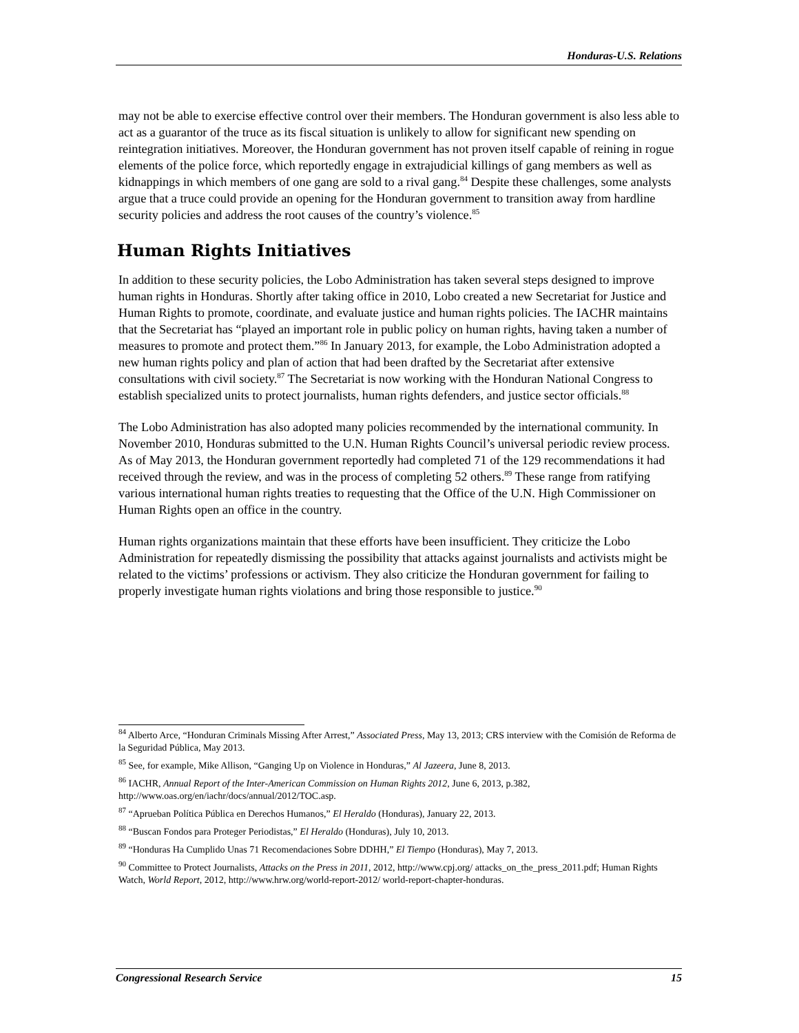Honduras-U.S. Relations
may not be able to exercise effective control over their members. The Honduran government is also less able to act as a guarantor of the truce as its fiscal situation is unlikely to allow for significant new spending on reintegration initiatives. Moreover, the Honduran government has not proven itself capable of reining in rogue elements of the police force, which reportedly engage in extrajudicial killings of gang members as well as kidnappings in which members of one gang are sold to a rival gang.<sup>84</sup> Despite these challenges, some analysts argue that a truce could provide an opening for the Honduran government to transition away from hardline security policies and address the root causes of the country’s violence.<sup>85</sup>
Human Rights Initiatives
In addition to these security policies, the Lobo Administration has taken several steps designed to improve human rights in Honduras. Shortly after taking office in 2010, Lobo created a new Secretariat for Justice and Human Rights to promote, coordinate, and evaluate justice and human rights policies. The IACHR maintains that the Secretariat has “played an important role in public policy on human rights, having taken a number of measures to promote and protect them.”<sup>86</sup> In January 2013, for example, the Lobo Administration adopted a new human rights policy and plan of action that had been drafted by the Secretariat after extensive consultations with civil society.<sup>87</sup> The Secretariat is now working with the Honduran National Congress to establish specialized units to protect journalists, human rights defenders, and justice sector officials.<sup>88</sup>
The Lobo Administration has also adopted many policies recommended by the international community. In November 2010, Honduras submitted to the U.N. Human Rights Council’s universal periodic review process. As of May 2013, the Honduran government reportedly had completed 71 of the 129 recommendations it had received through the review, and was in the process of completing 52 others.<sup>89</sup> These range from ratifying various international human rights treaties to requesting that the Office of the U.N. High Commissioner on Human Rights open an office in the country.
Human rights organizations maintain that these efforts have been insufficient. They criticize the Lobo Administration for repeatedly dismissing the possibility that attacks against journalists and activists might be related to the victims’ professions or activism. They also criticize the Honduran government for failing to properly investigate human rights violations and bring those responsible to justice.<sup>90</sup>
<sup>84</sup> Alberto Arce, “Honduran Criminals Missing After Arrest,” Associated Press, May 13, 2013; CRS interview with the Comisión de Reforma de la Seguridad Pública, May 2013.
<sup>85</sup> See, for example, Mike Allison, “Ganging Up on Violence in Honduras,” Al Jazeera, June 8, 2013.
<sup>86</sup> IACHR, Annual Report of the Inter-American Commission on Human Rights 2012, June 6, 2013, p.382, http://www.oas.org/en/iachr/docs/annual/2012/TOC.asp.
<sup>87</sup> “Aprueban Política Pública en Derechos Humanos,” El Heraldo (Honduras), January 22, 2013.
<sup>88</sup> “Buscan Fondos para Proteger Periodistas,” El Heraldo (Honduras), July 10, 2013.
<sup>89</sup> “Honduras Ha Cumplido Unas 71 Recomendaciones Sobre DDHH,” El Tiempo (Honduras), May 7, 2013.
<sup>90</sup> Committee to Protect Journalists, Attacks on the Press in 2011, 2012, http://www.cpj.org/ attacks_on_the_press_2011.pdf; Human Rights Watch, World Report, 2012, http://www.hrw.org/world-report-2012/ world-report-chapter-honduras.
Congressional Research Service 15